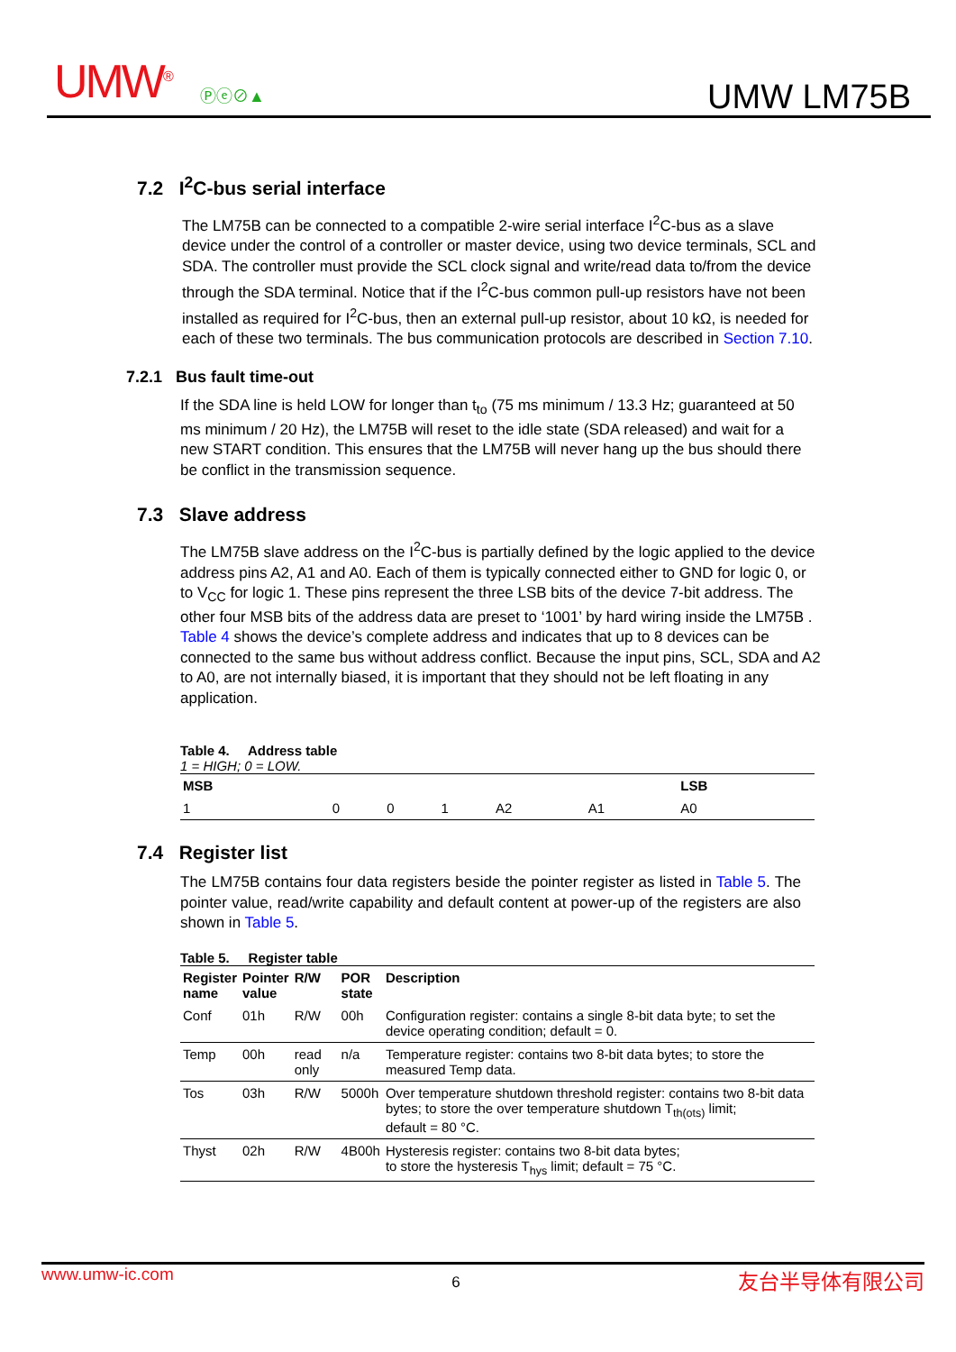UMW<sup>®</sup> Ⓟⓔ⊘▲ UMW LM75B
7.2 I<sup>2</sup>C-bus serial interface
The LM75B can be connected to a compatible 2-wire serial interface I<sup>2</sup>C-bus as a slave device under the control of a controller or master device, using two device terminals, SCL and SDA. The controller must provide the SCL clock signal and write/read data to/from the device through the SDA terminal. Notice that if the I<sup>2</sup>C-bus common pull-up resistors have not been installed as required for I<sup>2</sup>C-bus, then an external pull-up resistor, about 10 kΩ, is needed for each of these two terminals. The bus communication protocols are described in Section 7.10.
7.2.1 Bus fault time-out
If the SDA line is held LOW for longer than t<sub>to</sub> (75 ms minimum / 13.3 Hz; guaranteed at 50 ms minimum / 20 Hz), the LM75B will reset to the idle state (SDA released) and wait for a new START condition. This ensures that the LM75B will never hang up the bus should there be conflict in the transmission sequence.
7.3 Slave address
The LM75B slave address on the I<sup>2</sup>C-bus is partially defined by the logic applied to the device address pins A2, A1 and A0. Each of them is typically connected either to GND for logic 0, or to V<sub>CC</sub> for logic 1. These pins represent the three LSB bits of the device 7-bit address. The other four MSB bits of the address data are preset to ‘1001’ by hard wiring inside the LM75B . Table 4 shows the device’s complete address and indicates that up to 8 devices can be connected to the same bus without address conflict. Because the input pins, SCL, SDA and A2 to A0, are not internally biased, it is important that they should not be left floating in any application.
Table 4. Address table
1 = HIGH; 0 = LOW.
| MSB | | | | | | LSB |
| --- | --- | --- | --- | --- | --- | --- |
| 1 | 0 | 0 | 1 | A2 | A1 | A0 |
7.4 Register list
The LM75B contains four data registers beside the pointer register as listed in Table 5. The pointer value, read/write capability and default content at power-up of the registers are also shown in Table 5.
Table 5. Register table
| Register name | Pointer value | R/W | POR state | Description |
| --- | --- | --- | --- | --- |
| Conf | 01h | R/W | 00h | Configuration register: contains a single 8-bit data byte; to set the device operating condition; default = 0. |
| Temp | 00h | read only | n/a | Temperature register: contains two 8-bit data bytes; to store the measured Temp data. |
| Tos | 03h | R/W | 5000h | Over temperature shutdown threshold register: contains two 8-bit data bytes; to store the over temperature shutdown T<sub>th(ots)</sub> limit; default = 80 °C. |
| Thyst | 02h | R/W | 4B00h | Hysteresis register: contains two 8-bit data bytes; to store the hysteresis T<sub>hys</sub> limit; default = 75 °C. |
www.umw-ic.com 6 友台半导体有限公司